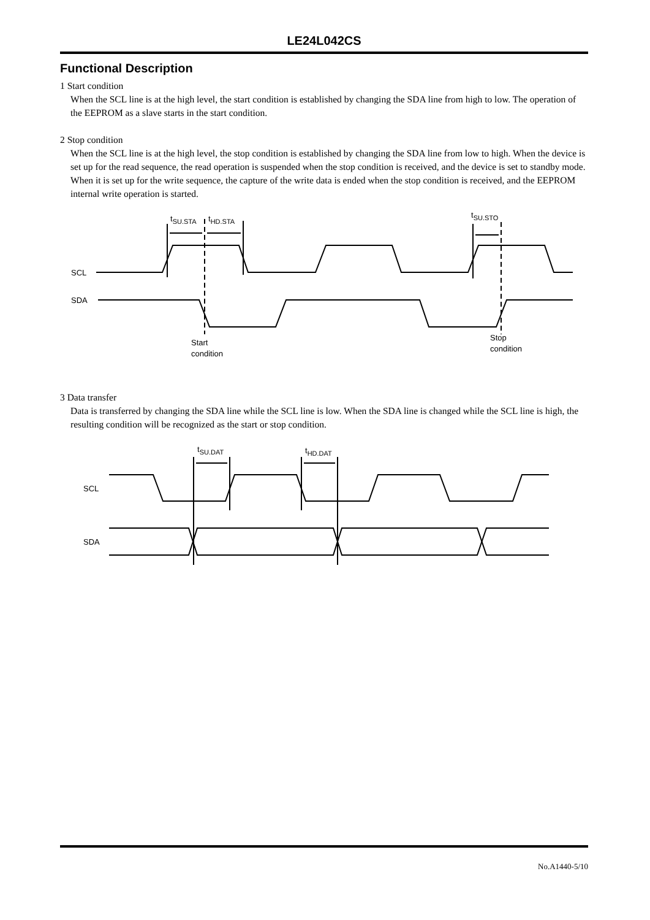LE24L042CS
Functional Description
1 Start condition
When the SCL line is at the high level, the start condition is established by changing the SDA line from high to low. The operation of the EEPROM as a slave starts in the start condition.
2 Stop condition
When the SCL line is at the high level, the stop condition is established by changing the SDA line from low to high. When the device is set up for the read sequence, the read operation is suspended when the stop condition is received, and the device is set to standby mode. When it is set up for the write sequence, the capture of the write data is ended when the stop condition is received, and the EEPROM internal write operation is started.
tSU.STA
tHD.STA
tSU.STO
SCL
SDA
Start
condition
Stop
condition
3 Data transfer
Data is transferred by changing the SDA line while the SCL line is low. When the SDA line is changed while the SCL line is high, the resulting condition will be recognized as the start or stop condition.
tSU.DAT
tHD.DAT
SCL
SDA
No.A1440-5/10